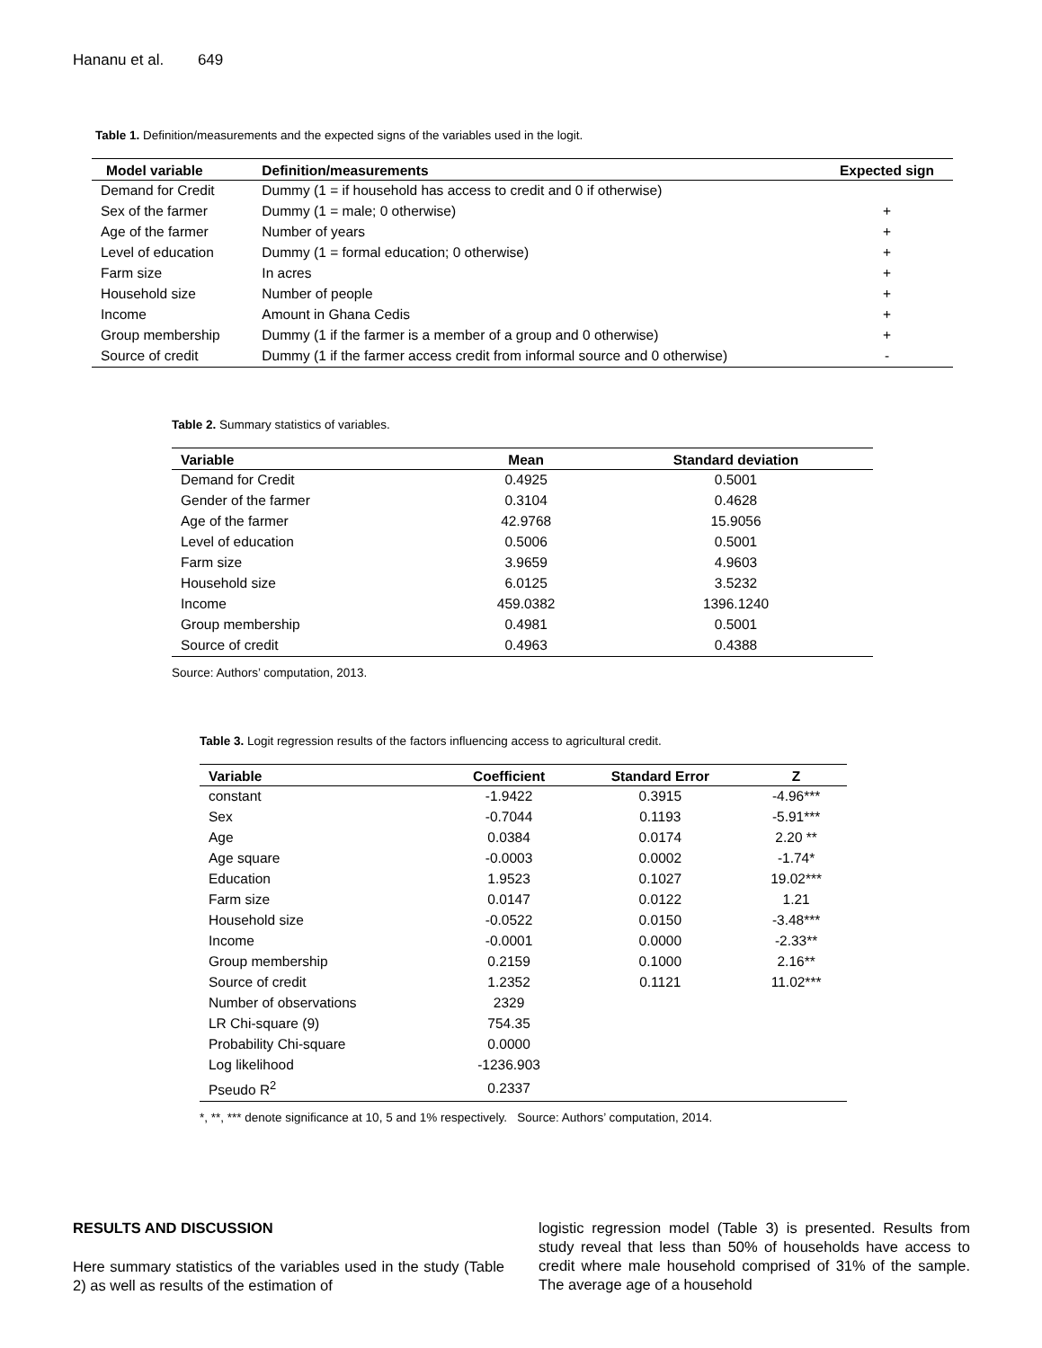Hananu et al. 649
Table 1. Definition/measurements and the expected signs of the variables used in the logit.
| Model variable | Definition/measurements | Expected sign |
| --- | --- | --- |
| Demand for Credit | Dummy (1 = if household has access to credit and 0 if otherwise) | |
| Sex of the farmer | Dummy (1 = male; 0 otherwise) | + |
| Age of the farmer | Number of years | + |
| Level of education | Dummy (1 = formal education; 0 otherwise) | + |
| Farm size | In acres | + |
| Household size | Number of people | + |
| Income | Amount in Ghana Cedis | + |
| Group membership | Dummy (1 if the farmer is a member of a group and 0 otherwise) | + |
| Source of credit | Dummy (1 if the farmer access credit from informal source and 0 otherwise) | - |
Table 2. Summary statistics of variables.
| Variable | Mean | Standard deviation |
| --- | --- | --- |
| Demand for Credit | 0.4925 | 0.5001 |
| Gender of the farmer | 0.3104 | 0.4628 |
| Age of the farmer | 42.9768 | 15.9056 |
| Level of education | 0.5006 | 0.5001 |
| Farm size | 3.9659 | 4.9603 |
| Household size | 6.0125 | 3.5232 |
| Income | 459.0382 | 1396.1240 |
| Group membership | 0.4981 | 0.5001 |
| Source of credit | 0.4963 | 0.4388 |
Source: Authors’ computation, 2013.
Table 3. Logit regression results of the factors influencing access to agricultural credit.
| Variable | Coefficient | Standard Error | Z |
| --- | --- | --- | --- |
| constant | -1.9422 | 0.3915 | -4.96*** |
| Sex | -0.7044 | 0.1193 | -5.91*** |
| Age | 0.0384 | 0.0174 | 2.20 ** |
| Age square | -0.0003 | 0.0002 | -1.74* |
| Education | 1.9523 | 0.1027 | 19.02*** |
| Farm size | 0.0147 | 0.0122 | 1.21 |
| Household size | -0.0522 | 0.0150 | -3.48*** |
| Income | -0.0001 | 0.0000 | -2.33** |
| Group membership | 0.2159 | 0.1000 | 2.16** |
| Source of credit | 1.2352 | 0.1121 | 11.02*** |
| Number of observations | 2329 | | |
| LR Chi-square (9) | 754.35 | | |
| Probability Chi-square | 0.0000 | | |
| Log likelihood | -1236.903 | | |
| Pseudo R<sup>2</sup> | 0.2337 | | |
*, **, *** denote significance at 10, 5 and 1% respectively. Source: Authors’ computation, 2014.
RESULTS AND DISCUSSION
Here summary statistics of the variables used in the study (Table 2) as well as results of the estimation of
logistic regression model (Table 3) is presented. Results from study reveal that less than 50% of households have access to credit where male household comprised of 31% of the sample. The average age of a household